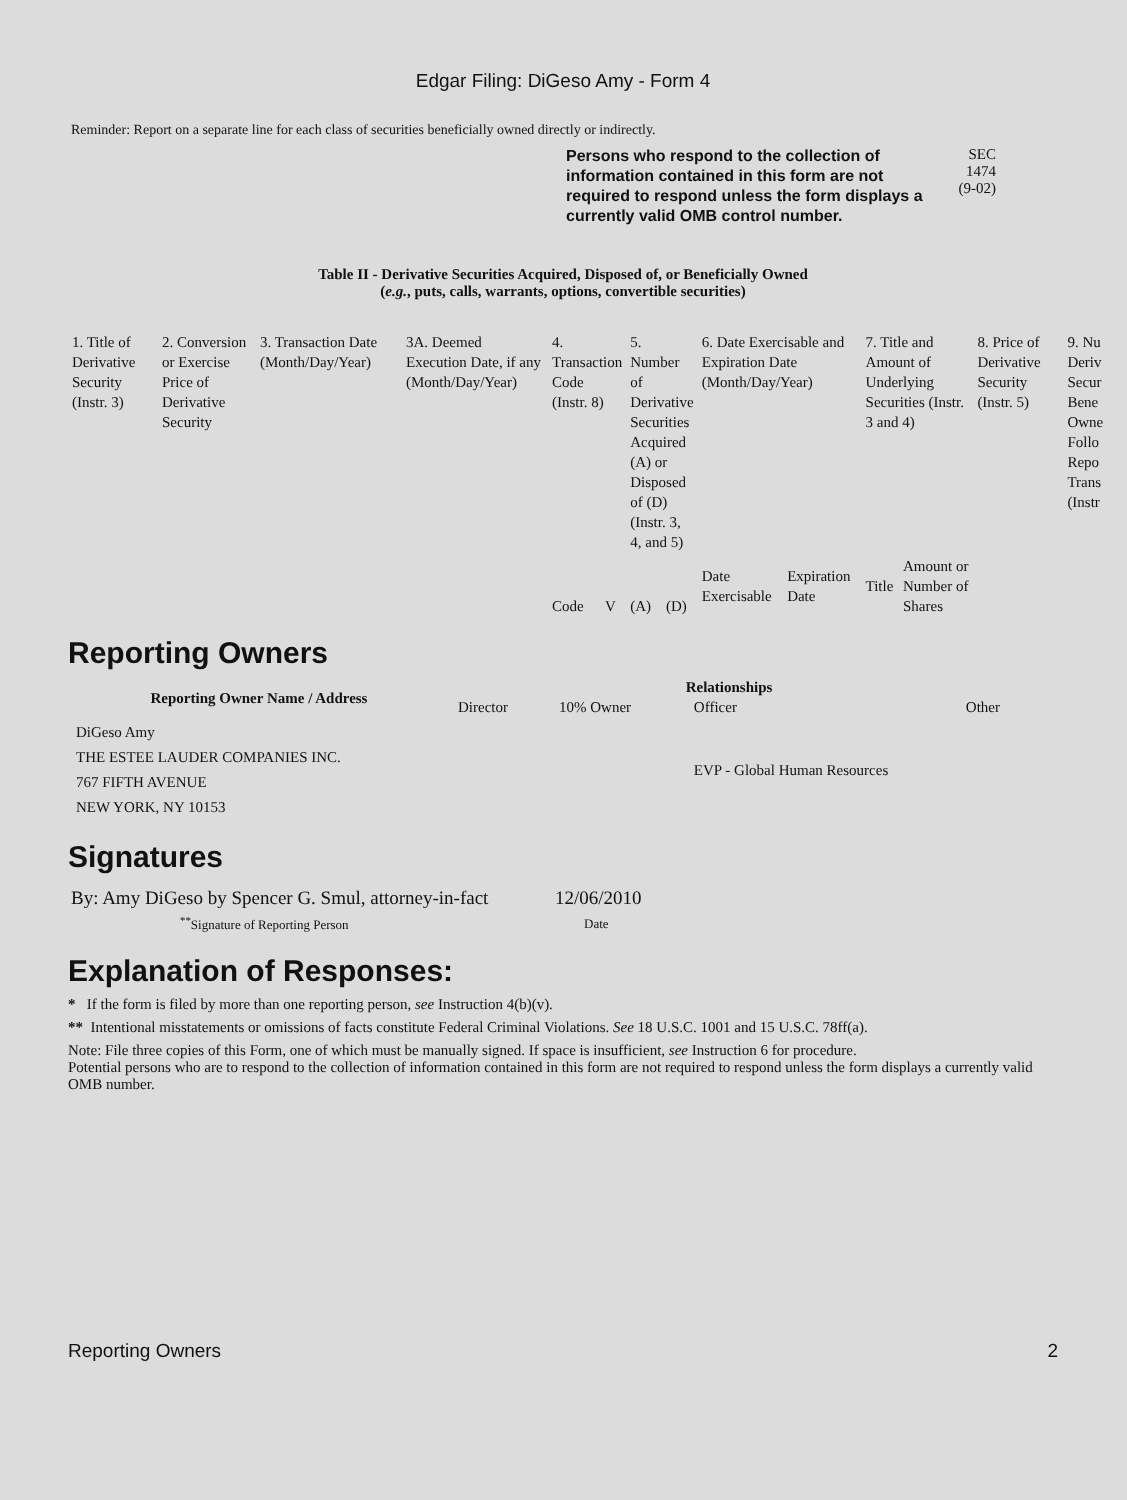Edgar Filing: DiGeso Amy - Form 4
Reminder: Report on a separate line for each class of securities beneficially owned directly or indirectly.
Persons who respond to the collection of information contained in this form are not required to respond unless the form displays a currently valid OMB control number.
SEC 1474
(9-02)
Table II - Derivative Securities Acquired, Disposed of, or Beneficially Owned
(e.g., puts, calls, warrants, options, convertible securities)
| 1. Title of Derivative Security (Instr. 3) | 2. Conversion or Exercise Price of Derivative Security | 3. Transaction Date (Month/Day/Year) | 3A. Deemed Execution Date, if any (Month/Day/Year) | 4. Transaction Code (Instr. 8) | | 5. Number of Derivative Securities Acquired (A) or Disposed of (D) (Instr. 3, 4, and 5) | | 6. Date Exercisable and Expiration Date (Month/Day/Year) | | 7. Title and Amount of Underlying Securities (Instr. 3 and 4) | | 8. Price of Derivative Security (Instr. 5) | 9. Nu Deriv Secur Bene Owne Follo Repo Trans (Instr |
| | | | | Code | V | (A) | (D) | Date Exercisable | Expiration Date | Title | Amount or Number of Shares | | |
Reporting Owners
| Reporting Owner Name / Address | Relationships | | | |
| --- | --- | --- | --- | --- |
| | Director | 10% Owner | Officer | Other |
| DiGeso Amy THE ESTEE LAUDER COMPANIES INC. 767 FIFTH AVENUE NEW YORK, NY 10153 | | | EVP - Global Human Resources | |
Signatures
| By: Amy DiGeso by Spencer G. Smul, attorney-in-fact | 12/06/2010 |
| <sup>**</sup> Signature of Reporting Person | Date |
Explanation of Responses:
* If the form is filed by more than one reporting person, see Instruction 4(b)(v).
** Intentional misstatements or omissions of facts constitute Federal Criminal Violations. See 18 U.S.C. 1001 and 15 U.S.C. 78ff(a).
Note: File three copies of this Form, one of which must be manually signed. If space is insufficient, see Instruction 6 for procedure.
Potential persons who are to respond to the collection of information contained in this form are not required to respond unless the form displays a currently valid OMB number.
Reporting Owners 2